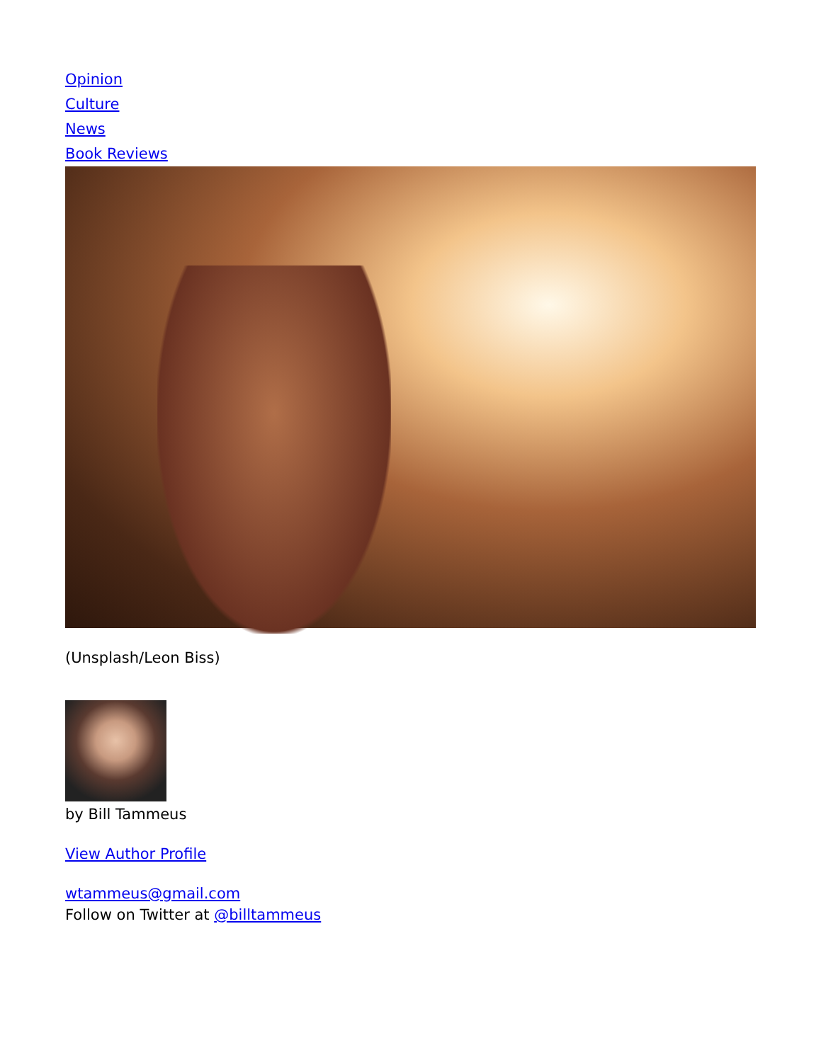Opinion
Culture
News
Book Reviews
(Unsplash/Leon Biss)
by Bill Tammeus
View Author Profile
wtammeus@gmail.com
Follow on Twitter at @billtammeus